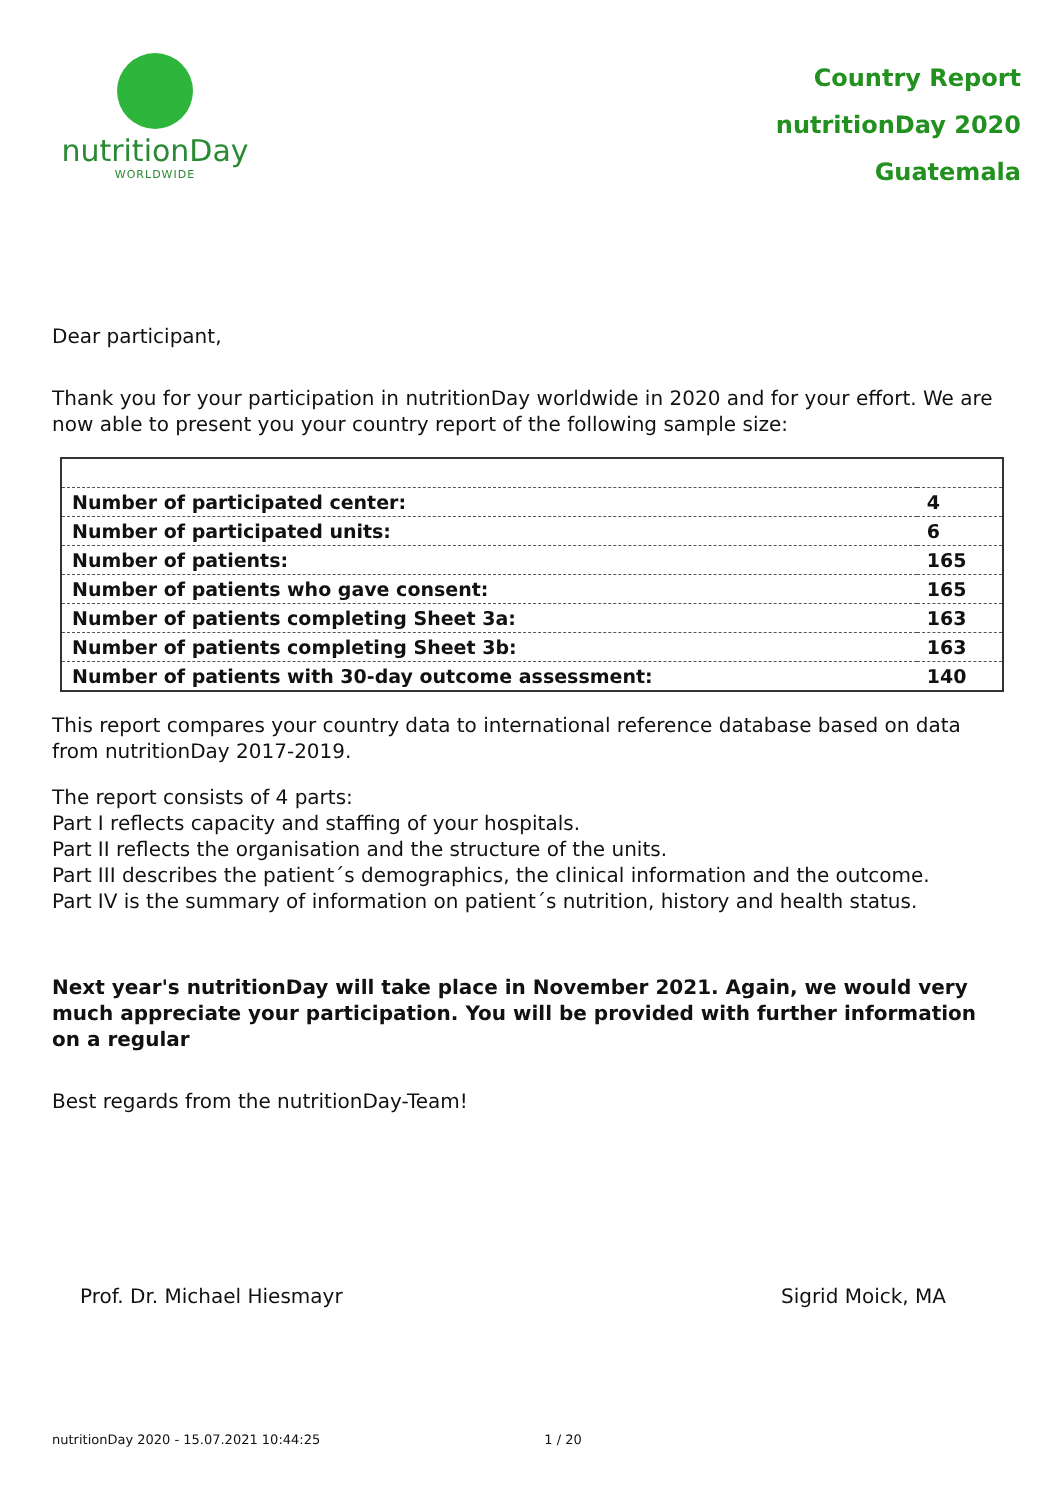nutritionDay
WORLDWIDE
Country Report
nutritionDay 2020
Guatemala
Dear participant,
Thank you for your participation in nutritionDay worldwide in 2020 and for your effort. We are now able to present you your country report of the following sample size:
| Number of participated center: | 4 |
| Number of participated units: | 6 |
| Number of patients: | 165 |
| Number of patients who gave consent: | 165 |
| Number of patients completing Sheet 3a: | 163 |
| Number of patients completing Sheet 3b: | 163 |
| Number of patients with 30-day outcome assessment: | 140 |
This report compares your country data to international reference database based on data from nutritionDay 2017-2019.
The report consists of 4 parts:
Part I reflects capacity and staffing of your hospitals.
Part II reflects the organisation and the structure of the units.
Part III describes the patient´s demographics, the clinical information and the outcome.
Part IV is the summary of information on patient´s nutrition, history and health status.
Next year's nutritionDay will take place in November 2021. Again, we would very much appreciate your participation. You will be provided with further information on a regular
Best regards from the nutritionDay-Team!
Prof. Dr. Michael Hiesmayr Sigrid Moick, MA
nutritionDay 2020 - 15.07.2021 10:44:25 1 / 20